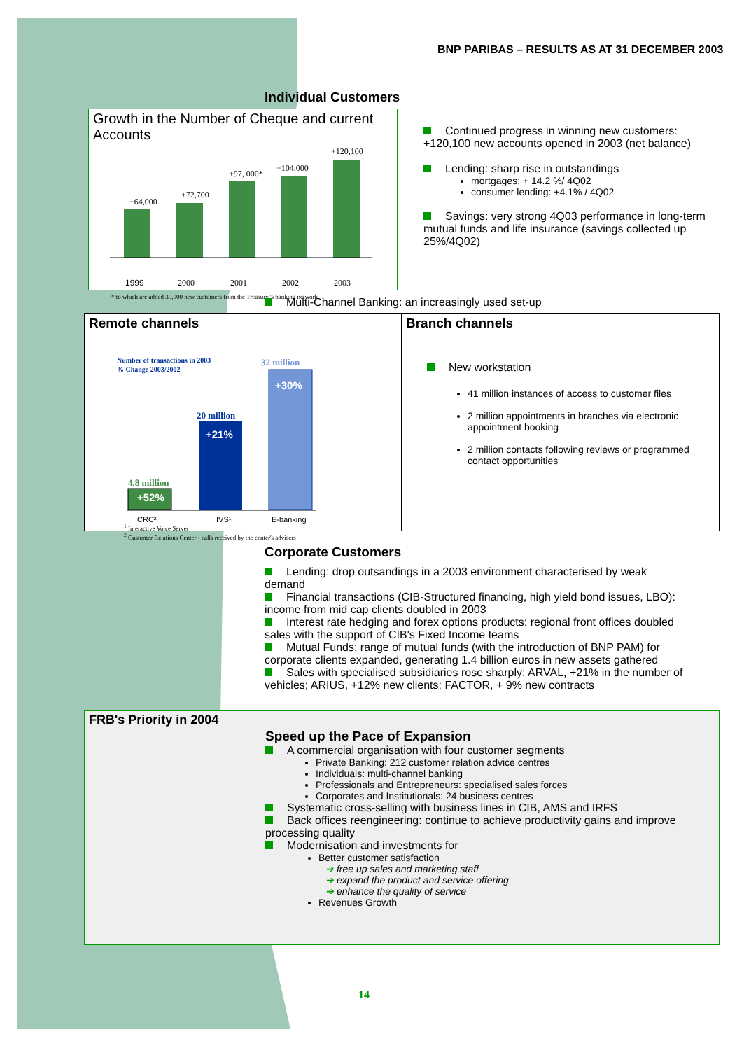BNP PARIBAS – RESULTS AS AT 31 DECEMBER 2003
Individual Customers
Growth in the Number of Cheque and current Accounts
+64,000
1999
+72,700
2000
+97, 000*
2001
+104,000
2002
+120,100
2003
* to which are added 30,000 new customers from the Treasury 's banking network
Continued progress in winning new customers: +120,100 new accounts opened in 2003 (net balance)
Lending: sharp rise in outstandings
mortgages: + 14.2 %/ 4Q02
consumer lending: +4.1% / 4Q02
Savings: very strong 4Q03 performance in long-term mutual funds and life insurance (savings collected up 25%/4Q02)
Multi-Channel Banking: an increasingly used set-up
Remote channels
Number of transactions in 2003
% Change 2003/2002
4.8 million
+52%
20 million
+21%
32 million
+30%
CRC²
IVS¹
E-banking
<sup>1</sup> Interactive Voice Server
<sup>2</sup> Customer Relations Center - calls received by the center's advisers
Branch channels
New workstation
41 million instances of access to customer files
2 million appointments in branches via electronic appointment booking
2 million contacts following reviews or programmed contact opportunities
Corporate Customers
Lending: drop outsandings in a 2003 environment characterised by weak demand
Financial transactions (CIB-Structured financing, high yield bond issues, LBO): income from mid cap clients doubled in 2003
Interest rate hedging and forex options products: regional front offices doubled sales with the support of CIB's Fixed Income teams
Mutual Funds: range of mutual funds (with the introduction of BNP PAM) for corporate clients expanded, generating 1.4 billion euros in new assets gathered
Sales with specialised subsidiaries rose sharply: ARVAL, +21% in the number of vehicles; ARIUS, +12% new clients; FACTOR, + 9% new contracts
FRB's Priority in 2004
Speed up the Pace of Expansion
A commercial organisation with four customer segments
Private Banking: 212 customer relation advice centres
Individuals: multi-channel banking
Professionals and Entrepreneurs: specialised sales forces
Corporates and Institutionals: 24 business centres
Systematic cross-selling with business lines in CIB, AMS and IRFS
Back offices reengineering: continue to achieve productivity gains and improve processing quality
Modernisation and investments for
Better customer satisfaction
➔ free up sales and marketing staff
➔ expand the product and service offering
➔ enhance the quality of service
Revenues Growth
14